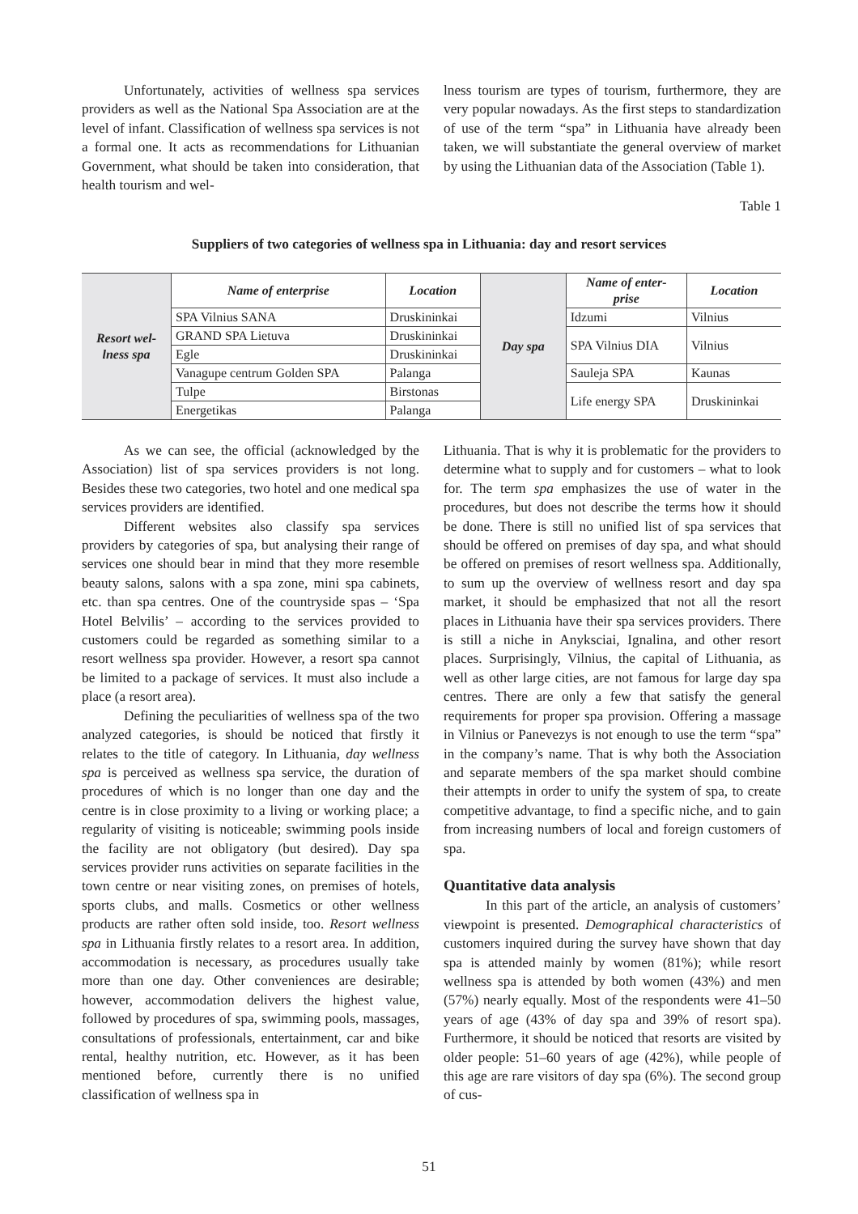Unfortunately, activities of wellness spa services providers as well as the National Spa Association are at the level of infant. Classification of wellness spa services is not a formal one. It acts as recommendations for Lithuanian Government, what should be taken into consideration, that health tourism and wel-
lness tourism are types of tourism, furthermore, they are very popular nowadays. As the first steps to standardization of use of the term “spa” in Lithuania have already been taken, we will substantiate the general overview of market by using the Lithuanian data of the Association (Table 1).
Table 1
Suppliers of two categories of wellness spa in Lithuania: day and resort services
| Resort wel- lness spa | Name of enterprise | Location | Day spa | Name of enter- prise | Location |
| | SPA Vilnius SANA | Druskininkai | | Idzumi | Vilnius |
| | GRAND SPA Lietuva | Druskininkai | | SPA Vilnius DIA | Vilnius |
| | Egle | Druskininkai | | | |
| | Vanagupe centrum Golden SPA | Palanga | | Sauleja SPA | Kaunas |
| | Tulpe | Birstonas | | Life energy SPA | Druskininkai |
| | Energetikas | Palanga | | | |
As we can see, the official (acknowledged by the Association) list of spa services providers is not long. Besides these two categories, two hotel and one medical spa services providers are identified.
Different websites also classify spa services providers by categories of spa, but analysing their range of services one should bear in mind that they more resemble beauty salons, salons with a spa zone, mini spa cabinets, etc. than spa centres. One of the countryside spas – ‘Spa Hotel Belvilis’ – according to the services provided to customers could be regarded as something similar to a resort wellness spa provider. However, a resort spa cannot be limited to a package of services. It must also include a place (a resort area).
Defining the peculiarities of wellness spa of the two analyzed categories, is should be noticed that firstly it relates to the title of category. In Lithuania, day wellness spa is perceived as wellness spa service, the duration of procedures of which is no longer than one day and the centre is in close proximity to a living or working place; a regularity of visiting is noticeable; swimming pools inside the facility are not obligatory (but desired). Day spa services provider runs activities on separate facilities in the town centre or near visiting zones, on premises of hotels, sports clubs, and malls. Cosmetics or other wellness products are rather often sold inside, too. Resort wellness spa in Lithuania firstly relates to a resort area. In addition, accommodation is necessary, as procedures usually take more than one day. Other conveniences are desirable; however, accommodation delivers the highest value, followed by procedures of spa, swimming pools, massages, consultations of professionals, entertainment, car and bike rental, healthy nutrition, etc. However, as it has been mentioned before, currently there is no unified classification of wellness spa in
Lithuania. That is why it is problematic for the providers to determine what to supply and for customers – what to look for. The term spa emphasizes the use of water in the procedures, but does not describe the terms how it should be done. There is still no unified list of spa services that should be offered on premises of day spa, and what should be offered on premises of resort wellness spa. Additionally, to sum up the overview of wellness resort and day spa market, it should be emphasized that not all the resort places in Lithuania have their spa services providers. There is still a niche in Anyksciai, Ignalina, and other resort places. Surprisingly, Vilnius, the capital of Lithuania, as well as other large cities, are not famous for large day spa centres. There are only a few that satisfy the general requirements for proper spa provision. Offering a massage in Vilnius or Panevezys is not enough to use the term “spa” in the company’s name. That is why both the Association and separate members of the spa market should combine their attempts in order to unify the system of spa, to create competitive advantage, to find a specific niche, and to gain from increasing numbers of local and foreign customers of spa.
Quantitative data analysis
In this part of the article, an analysis of customers’ viewpoint is presented. Demographical characteristics of customers inquired during the survey have shown that day spa is attended mainly by women (81%); while resort wellness spa is attended by both women (43%) and men (57%) nearly equally. Most of the respondents were 41–50 years of age (43% of day spa and 39% of resort spa). Furthermore, it should be noticed that resorts are visited by older people: 51–60 years of age (42%), while people of this age are rare visitors of day spa (6%). The second group of cus-
51